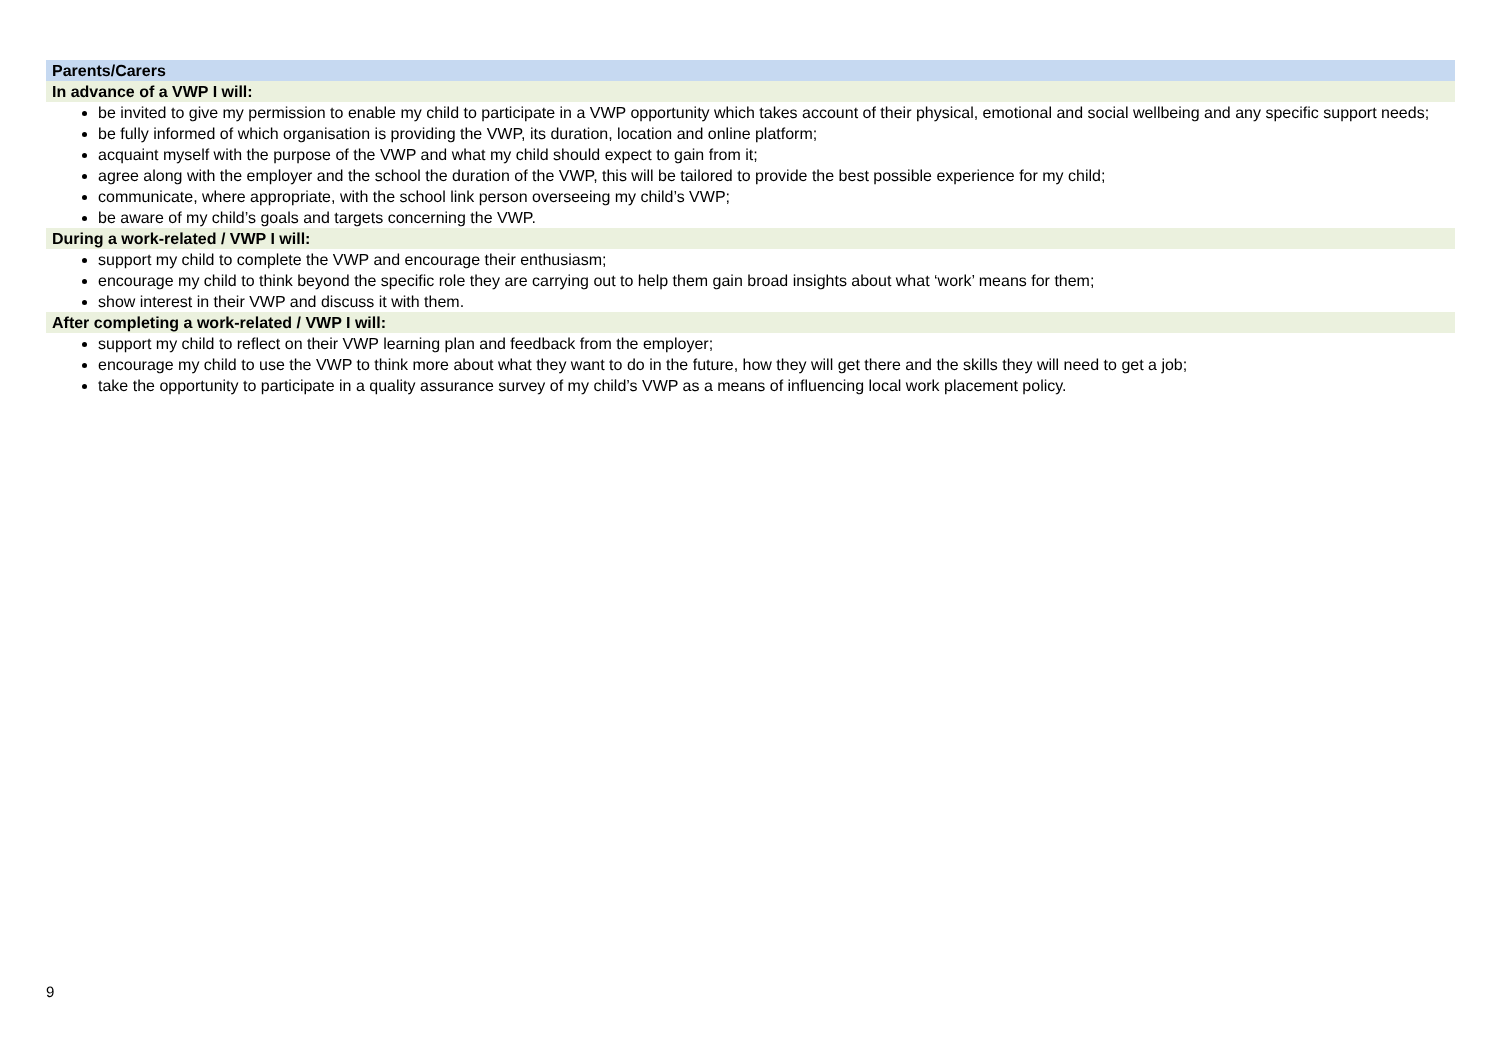Parents/Carers
In advance of a VWP I will:
be invited to give my permission to enable my child to participate in a VWP opportunity which takes account of their physical, emotional and social wellbeing and any specific support needs;
be fully informed of which organisation is providing the VWP, its duration, location and online platform;
acquaint myself with the purpose of the VWP and what my child should expect to gain from it;
agree along with the employer and the school the duration of the VWP, this will be tailored to provide the best possible experience for my child;
communicate, where appropriate, with the school link person overseeing my child’s VWP;
be aware of my child’s goals and targets concerning the VWP.
During a work-related / VWP I will:
support my child to complete the VWP and encourage their enthusiasm;
encourage my child to think beyond the specific role they are carrying out to help them gain broad insights about what ‘work’ means for them;
show interest in their VWP and discuss it with them.
After completing a work-related / VWP I will:
support my child to reflect on their VWP learning plan and feedback from the employer;
encourage my child to use the VWP to think more about what they want to do in the future, how they will get there and the skills they will need to get a job;
take the opportunity to participate in a quality assurance survey of my child’s VWP as a means of influencing local work placement policy.
9